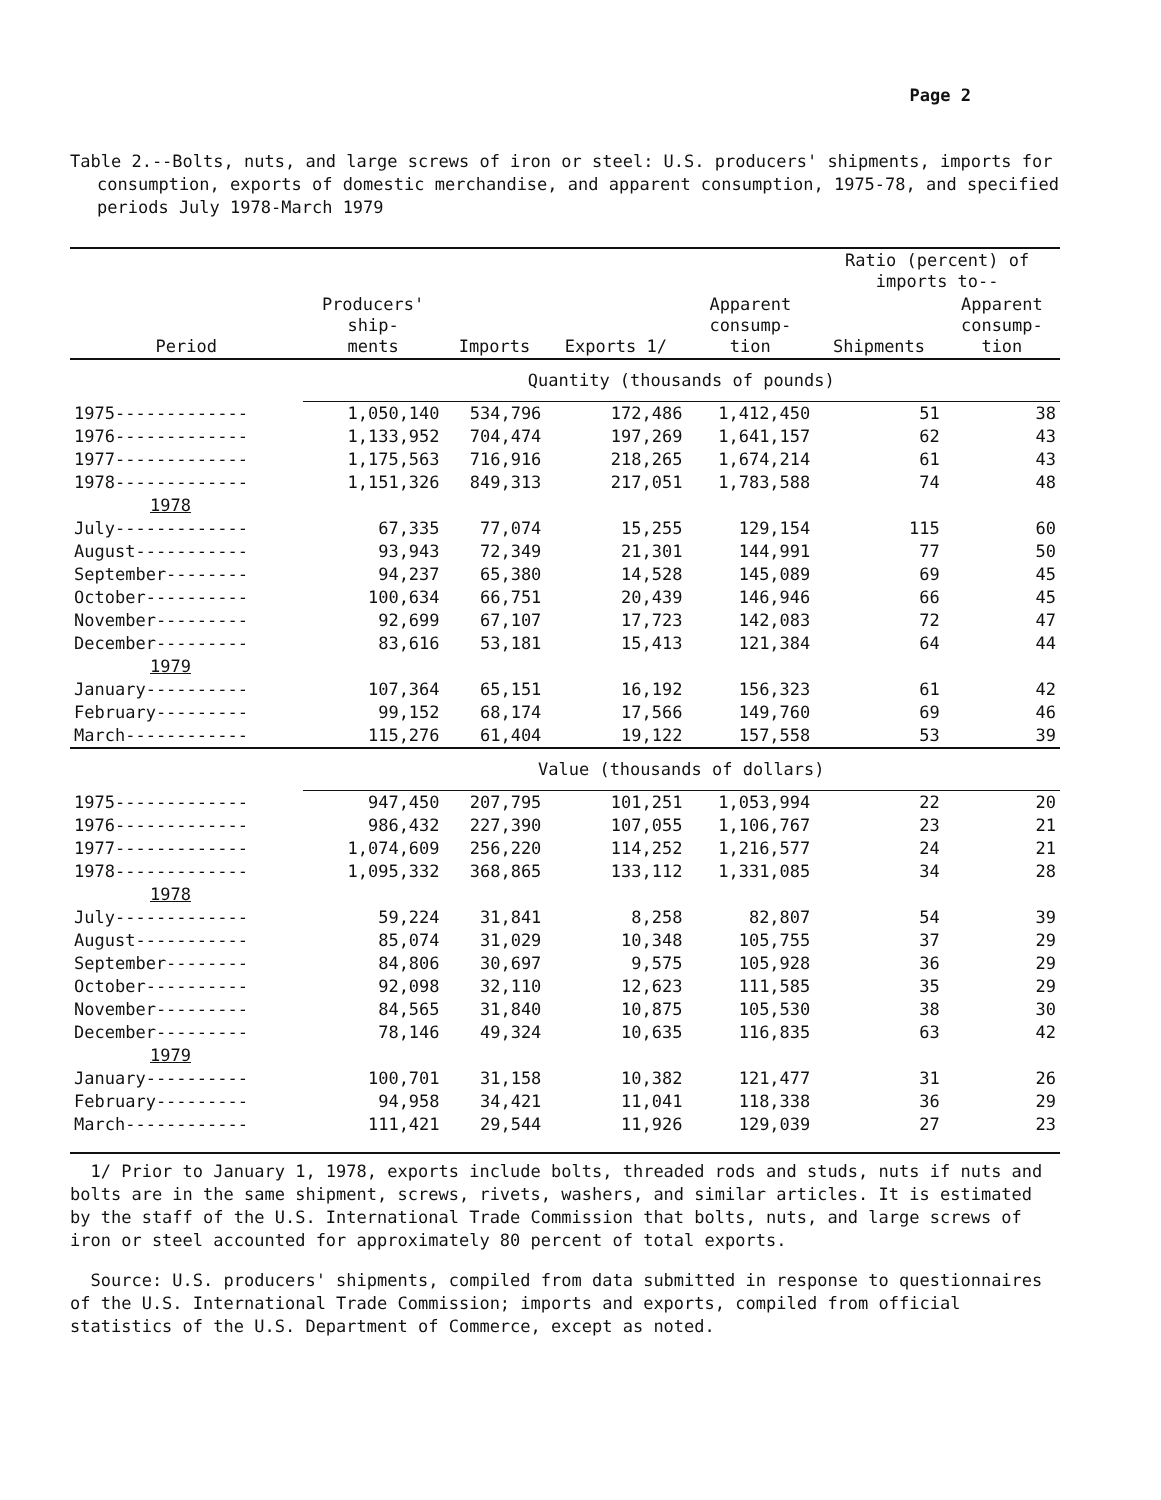Page 2
Table 2.--Bolts, nuts, and large screws of iron or steel: U.S. producers' shipments, imports for consumption, exports of domestic merchandise, and apparent consumption, 1975-78, and specified periods July 1978-March 1979
| Period | Producers' ship- ments | Imports | Exports 1/ | Apparent consump- tion | Ratio (percent) of imports to-- | |
| --- | --- | --- | --- | --- | --- | --- |
| | | | | | Shipments | Apparent consump- tion |
| | Quantity (thousands of pounds) | | | | | |
| 1975------------- | 1,050,140 | 534,796 | 172,486 | 1,412,450 | 51 | 38 |
| 1976------------- | 1,133,952 | 704,474 | 197,269 | 1,641,157 | 62 | 43 |
| 1977------------- | 1,175,563 | 716,916 | 218,265 | 1,674,214 | 61 | 43 |
| 1978------------- | 1,151,326 | 849,313 | 217,051 | 1,783,588 | 74 | 48 |
| 1978 | | | | | | |
| July------------- | 67,335 | 77,074 | 15,255 | 129,154 | 115 | 60 |
| August----------- | 93,943 | 72,349 | 21,301 | 144,991 | 77 | 50 |
| September-------- | 94,237 | 65,380 | 14,528 | 145,089 | 69 | 45 |
| October---------- | 100,634 | 66,751 | 20,439 | 146,946 | 66 | 45 |
| November--------- | 92,699 | 67,107 | 17,723 | 142,083 | 72 | 47 |
| December--------- | 83,616 | 53,181 | 15,413 | 121,384 | 64 | 44 |
| 1979 | | | | | | |
| January---------- | 107,364 | 65,151 | 16,192 | 156,323 | 61 | 42 |
| February--------- | 99,152 | 68,174 | 17,566 | 149,760 | 69 | 46 |
| March------------ | 115,276 | 61,404 | 19,122 | 157,558 | 53 | 39 |
| | Value (thousands of dollars) | | | | | |
| 1975------------- | 947,450 | 207,795 | 101,251 | 1,053,994 | 22 | 20 |
| 1976------------- | 986,432 | 227,390 | 107,055 | 1,106,767 | 23 | 21 |
| 1977------------- | 1,074,609 | 256,220 | 114,252 | 1,216,577 | 24 | 21 |
| 1978------------- | 1,095,332 | 368,865 | 133,112 | 1,331,085 | 34 | 28 |
| 1978 | | | | | | |
| July------------- | 59,224 | 31,841 | 8,258 | 82,807 | 54 | 39 |
| August----------- | 85,074 | 31,029 | 10,348 | 105,755 | 37 | 29 |
| September-------- | 84,806 | 30,697 | 9,575 | 105,928 | 36 | 29 |
| October---------- | 92,098 | 32,110 | 12,623 | 111,585 | 35 | 29 |
| November--------- | 84,565 | 31,840 | 10,875 | 105,530 | 38 | 30 |
| December--------- | 78,146 | 49,324 | 10,635 | 116,835 | 63 | 42 |
| 1979 | | | | | | |
| January---------- | 100,701 | 31,158 | 10,382 | 121,477 | 31 | 26 |
| February--------- | 94,958 | 34,421 | 11,041 | 118,338 | 36 | 29 |
| March------------ | 111,421 | 29,544 | 11,926 | 129,039 | 27 | 23 |
1/ Prior to January 1, 1978, exports include bolts, threaded rods and studs, nuts if nuts and bolts are in the same shipment, screws, rivets, washers, and similar articles. It is estimated by the staff of the U.S. International Trade Commission that bolts, nuts, and large screws of iron or steel accounted for approximately 80 percent of total exports.
Source: U.S. producers' shipments, compiled from data submitted in response to questionnaires of the U.S. International Trade Commission; imports and exports, compiled from official statistics of the U.S. Department of Commerce, except as noted.